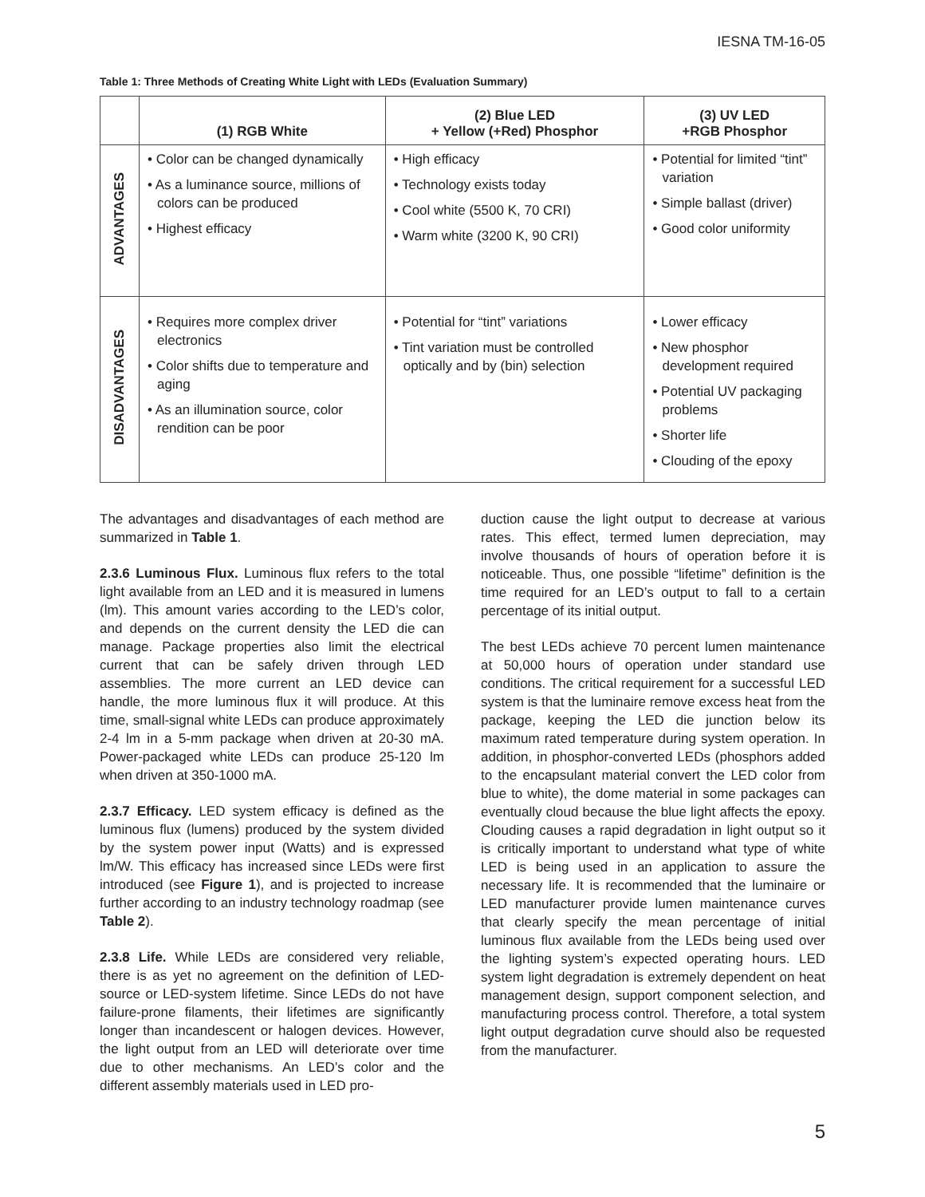IESNA TM-16-05
Table 1: Three Methods of Creating White Light with LEDs (Evaluation Summary)
| | (1) RGB White | (2) Blue LED + Yellow (+Red) Phosphor | (3) UV LED +RGB Phosphor |
| --- | --- | --- | --- |
| ADVANTAGES | • Color can be changed dynamically • As a luminance source, millions of colors can be produced • Highest efficacy | • High efficacy • Technology exists today • Cool white (5500 K, 70 CRI) • Warm white (3200 K, 90 CRI) | • Potential for limited “tint” variation • Simple ballast (driver) • Good color uniformity |
| DISADVANTAGES | • Requires more complex driver electronics • Color shifts due to temperature and aging • As an illumination source, color rendition can be poor | • Potential for “tint” variations • Tint variation must be controlled optically and by (bin) selection | • Lower efficacy • New phosphor development required • Potential UV packaging problems • Shorter life • Clouding of the epoxy |
The advantages and disadvantages of each method are summarized in Table 1.
2.3.6 Luminous Flux. Luminous flux refers to the total light available from an LED and it is measured in lumens (lm). This amount varies according to the LED’s color, and depends on the current density the LED die can manage. Package properties also limit the electrical current that can be safely driven through LED assemblies. The more current an LED device can handle, the more luminous flux it will produce. At this time, small-signal white LEDs can produce approximately 2-4 lm in a 5-mm package when driven at 20-30 mA. Power-packaged white LEDs can produce 25-120 lm when driven at 350-1000 mA.
2.3.7 Efficacy. LED system efficacy is defined as the luminous flux (lumens) produced by the system divided by the system power input (Watts) and is expressed lm/W. This efficacy has increased since LEDs were first introduced (see Figure 1), and is projected to increase further according to an industry technology roadmap (see Table 2).
2.3.8 Life. While LEDs are considered very reliable, there is as yet no agreement on the definition of LED-source or LED-system lifetime. Since LEDs do not have failure-prone filaments, their lifetimes are significantly longer than incandescent or halogen devices. However, the light output from an LED will deteriorate over time due to other mechanisms. An LED’s color and the different assembly materials used in LED pro-
duction cause the light output to decrease at various rates. This effect, termed lumen depreciation, may involve thousands of hours of operation before it is noticeable. Thus, one possible “lifetime” definition is the time required for an LED’s output to fall to a certain percentage of its initial output.
The best LEDs achieve 70 percent lumen maintenance at 50,000 hours of operation under standard use conditions. The critical requirement for a successful LED system is that the luminaire remove excess heat from the package, keeping the LED die junction below its maximum rated temperature during system operation. In addition, in phosphor-converted LEDs (phosphors added to the encapsulant material convert the LED color from blue to white), the dome material in some packages can eventually cloud because the blue light affects the epoxy. Clouding causes a rapid degradation in light output so it is critically important to understand what type of white LED is being used in an application to assure the necessary life. It is recommended that the luminaire or LED manufacturer provide lumen maintenance curves that clearly specify the mean percentage of initial luminous flux available from the LEDs being used over the lighting system’s expected operating hours. LED system light degradation is extremely dependent on heat management design, support component selection, and manufacturing process control. Therefore, a total system light output degradation curve should also be requested from the manufacturer.
5